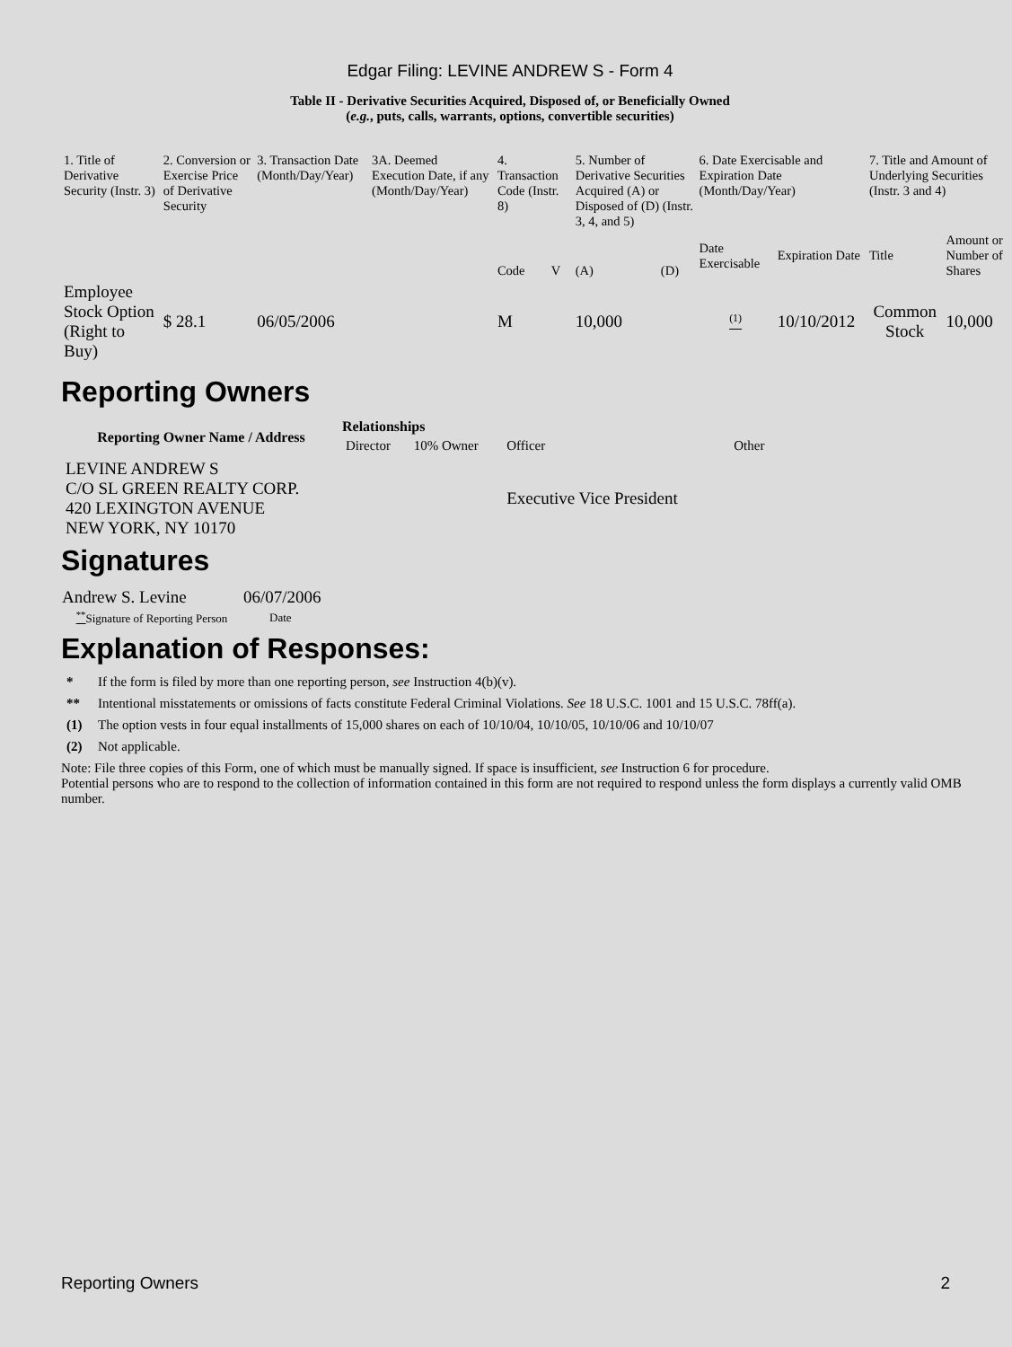Edgar Filing: LEVINE ANDREW S - Form 4
Table II - Derivative Securities Acquired, Disposed of, or Beneficially Owned
(e.g., puts, calls, warrants, options, convertible securities)
| 1. Title of Derivative Security (Instr. 3) | 2. Conversion or Exercise Price of Derivative Security | 3. Transaction Date (Month/Day/Year) | 3A. Deemed Execution Date, if any (Month/Day/Year) | 4. Transaction Code (Instr. 8) | | 5. Number of Derivative Securities Acquired (A) or Disposed of (D) (Instr. 3, 4, and 5) | | 6. Date Exercisable and Expiration Date (Month/Day/Year) | | 7. Title and Amount of Underlying Securities (Instr. 3 and 4) | |
| | | | | Code | V | (A) | (D) | Date Exercisable | Expiration Date | Title | Amount or Number of Shares |
| Employee Stock Option (Right to Buy) | $ 28.1 | 06/05/2006 | | M | | 10,000 | | <sup>(1)</sup> | 10/10/2012 | Common Stock | 10,000 |
Reporting Owners
| Reporting Owner Name / Address | Relationships | | | |
| --- | --- | --- | --- | --- |
| | Director | 10% Owner | Officer | Other |
| LEVINE ANDREW S C/O SL GREEN REALTY CORP. 420 LEXINGTON AVENUE NEW YORK, NY 10170 | | | Executive Vice President | |
Signatures
| Andrew S. Levine | 06/07/2006 |
| <sup>**</sup> Signature of Reporting Person | Date |
Explanation of Responses:
* If the form is filed by more than one reporting person, see Instruction 4(b)(v).
** Intentional misstatements or omissions of facts constitute Federal Criminal Violations. See 18 U.S.C. 1001 and 15 U.S.C. 78ff(a).
(1) The option vests in four equal installments of 15,000 shares on each of 10/10/04, 10/10/05, 10/10/06 and 10/10/07
(2) Not applicable.
Note: File three copies of this Form, one of which must be manually signed. If space is insufficient, see Instruction 6 for procedure.
Potential persons who are to respond to the collection of information contained in this form are not required to respond unless the form displays a currently valid OMB number.
Reporting Owners 2